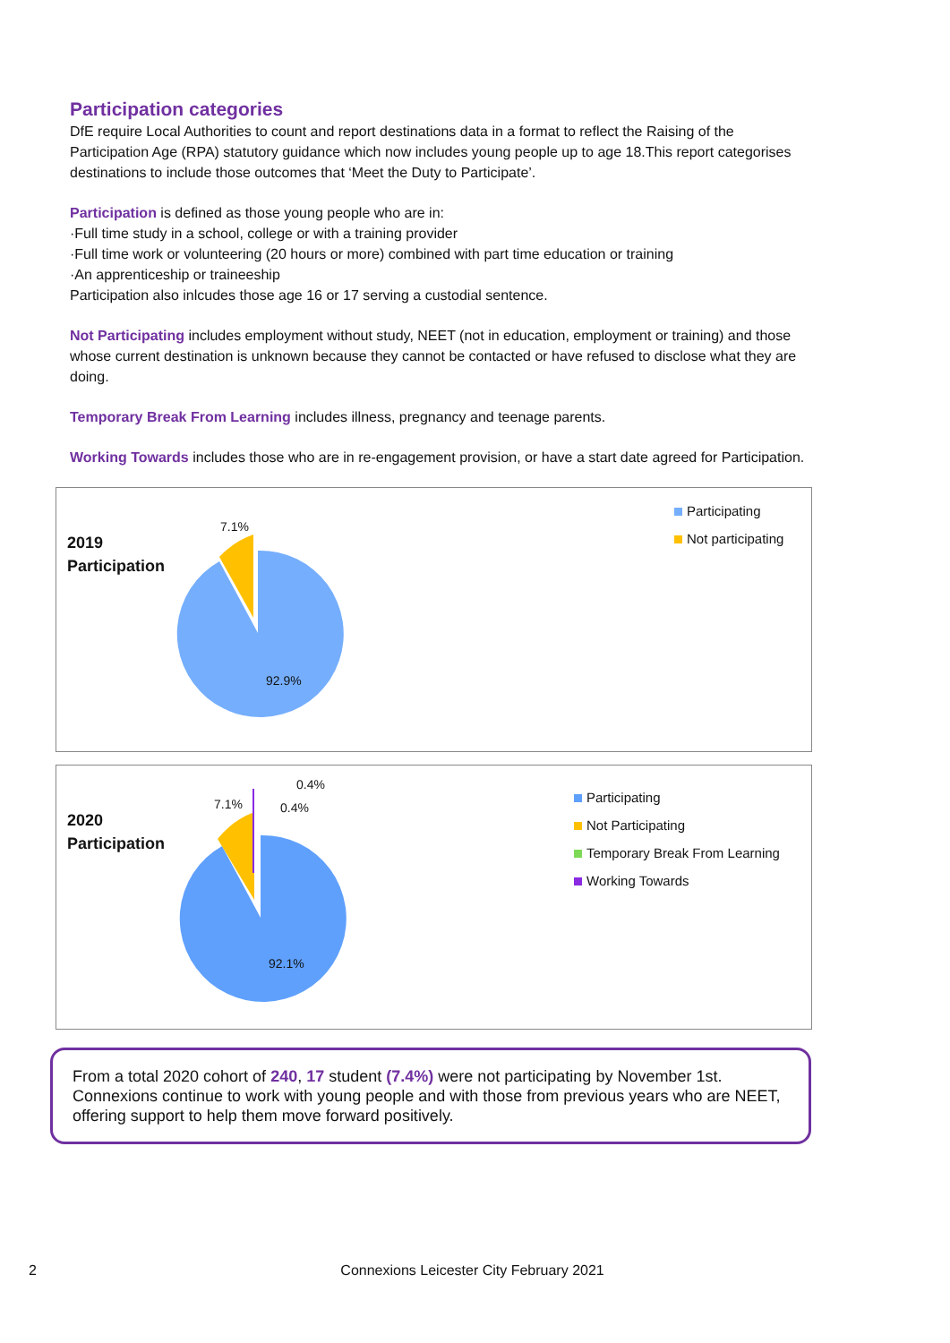Participation categories
DfE require Local Authorities to count and report destinations data in a format to reflect the Raising of the Participation Age (RPA) statutory guidance which now includes young people up to age 18.This report categorises destinations to include those outcomes that ‘Meet the Duty to Participate’.
Participation is defined as those young people who are in:
·Full time study in a school, college or with a training provider
·Full time work or volunteering (20 hours or more) combined with part time education or training
·An apprenticeship or traineeship
Participation also inlcudes those age 16 or 17 serving a custodial sentence.
Not Participating includes employment without study, NEET (not in education, employment or training) and those whose current destination is unknown because they cannot be contacted or have refused to disclose what they are doing.
Temporary Break From Learning includes illness, pregnancy and teenage parents.
Working Towards includes those who are in re-engagement provision, or have a start date agreed for Participation.
2019
Participation
7.1%
92.9%
Participating
Not participating
2020
Participation
7.1%
0.4%
0.4%
92.1%
Participating
Not Participating
Temporary Break From Learning
Working Towards
From a total 2020 cohort of 240, 17 student (7.4%) were not participating by November 1st. Connexions continue to work with young people and with those from previous years who are NEET, offering support to help them move forward positively.
2 Connexions Leicester City February 2021